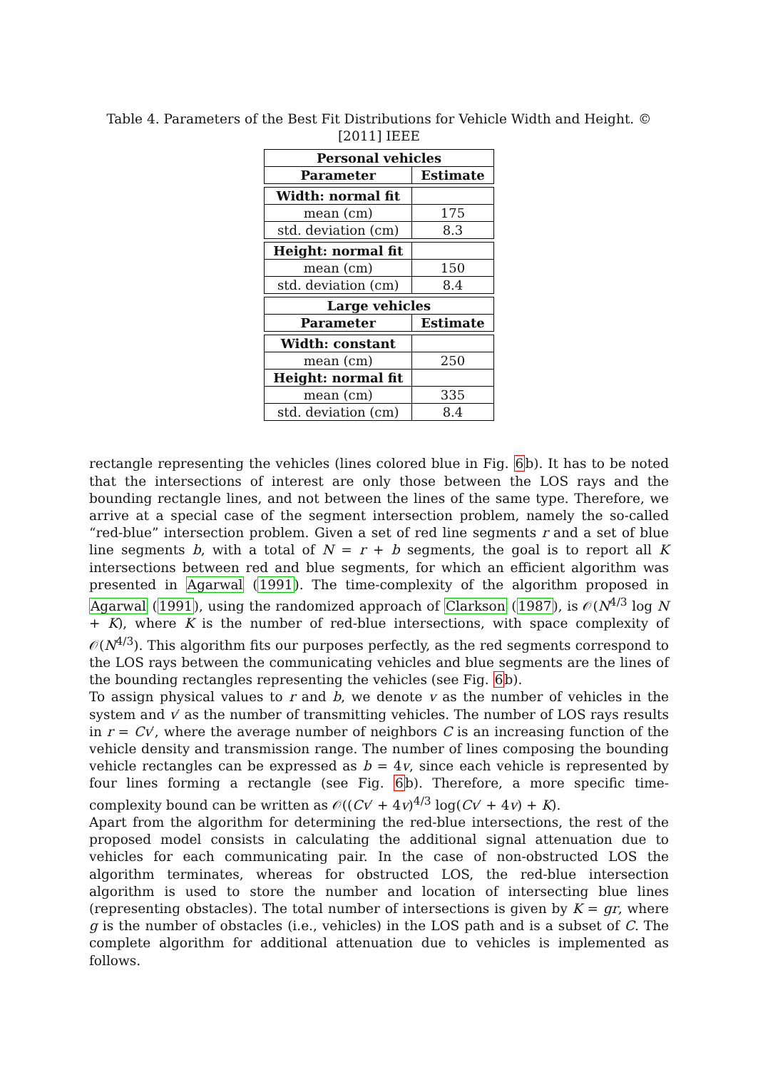Table 4. Parameters of the Best Fit Distributions for Vehicle Width and Height. © [2011] IEEE
| Personal vehicles | |
| --- | --- |
| Parameter | Estimate |
| Width: normal fit | |
| mean (cm) | 175 |
| std. deviation (cm) | 8.3 |
| Height: normal fit | |
| mean (cm) | 150 |
| std. deviation (cm) | 8.4 |
| Large vehicles | |
| Parameter | Estimate |
| Width: constant | |
| mean (cm) | 250 |
| Height: normal fit | |
| mean (cm) | 335 |
| std. deviation (cm) | 8.4 |
rectangle representing the vehicles (lines colored blue in Fig. 6b). It has to be noted that the intersections of interest are only those between the LOS rays and the bounding rectangle lines, and not between the lines of the same type. Therefore, we arrive at a special case of the segment intersection problem, namely the so-called “red-blue” intersection problem. Given a set of red line segments r and a set of blue line segments b, with a total of N = r + b segments, the goal is to report all K intersections between red and blue segments, for which an efficient algorithm was presented in Agarwal (1991). The time-complexity of the algorithm proposed in Agarwal (1991), using the randomized approach of Clarkson (1987), is 𝒪(N<sup>4/3</sup> log N + K), where K is the number of red-blue intersections, with space complexity of 𝒪(N<sup>4/3</sup>). This algorithm fits our purposes perfectly, as the red segments correspond to the LOS rays between the communicating vehicles and blue segments are the lines of the bounding rectangles representing the vehicles (see Fig. 6b).
To assign physical values to r and b, we denote v as the number of vehicles in the system and v′ as the number of transmitting vehicles. The number of LOS rays results in r = Cv′, where the average number of neighbors C is an increasing function of the vehicle density and transmission range. The number of lines composing the bounding vehicle rectangles can be expressed as b = 4v, since each vehicle is represented by four lines forming a rectangle (see Fig. 6b). Therefore, a more specific time-complexity bound can be written as 𝒪((Cv′ + 4v)<sup>4/3</sup> log(Cv′ + 4v) + K).
Apart from the algorithm for determining the red-blue intersections, the rest of the proposed model consists in calculating the additional signal attenuation due to vehicles for each communicating pair. In the case of non-obstructed LOS the algorithm terminates, whereas for obstructed LOS, the red-blue intersection algorithm is used to store the number and location of intersecting blue lines (representing obstacles). The total number of intersections is given by K = gr, where g is the number of obstacles (i.e., vehicles) in the LOS path and is a subset of C. The complete algorithm for additional attenuation due to vehicles is implemented as follows.